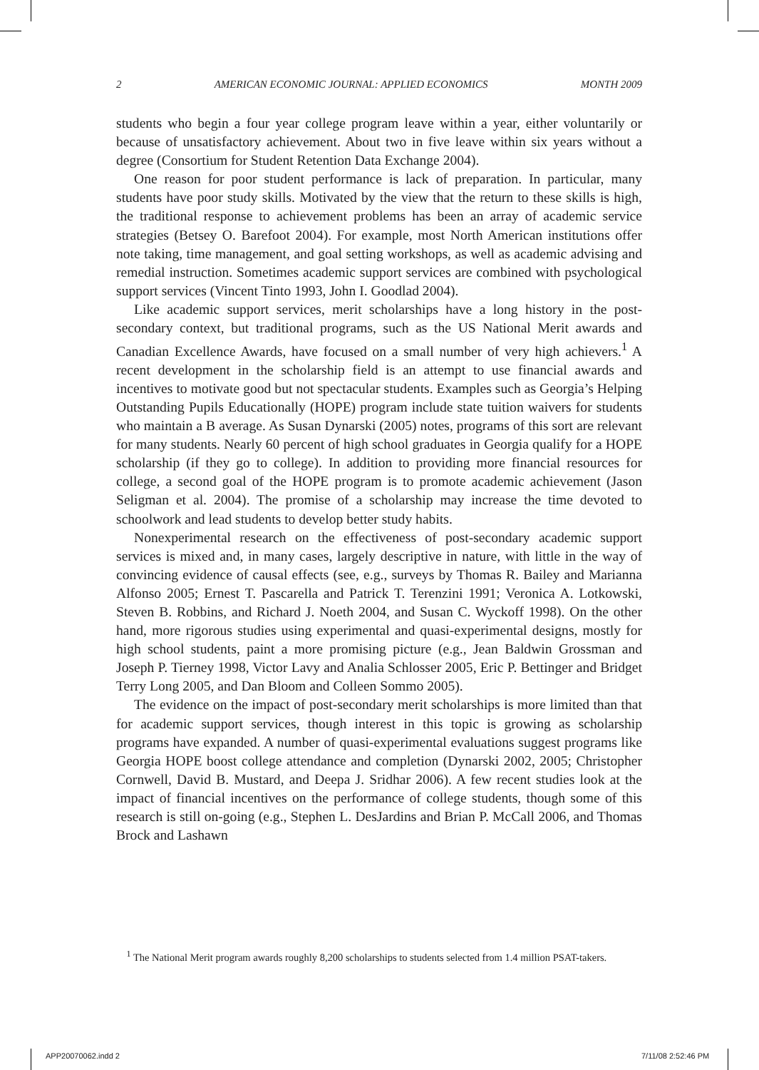2 AMERICAN ECONOMIC JOURNAL: APPLIED ECONOMICS MONTH 2009
students who begin a four year college program leave within a year, either voluntarily or because of unsatisfactory achievement. About two in five leave within six years without a degree (Consortium for Student Retention Data Exchange 2004).
One reason for poor student performance is lack of preparation. In particular, many students have poor study skills. Motivated by the view that the return to these skills is high, the traditional response to achievement problems has been an array of academic service strategies (Betsey O. Barefoot 2004). For example, most North American institutions offer note taking, time management, and goal setting workshops, as well as academic advising and remedial instruction. Sometimes academic support services are combined with psychological support services (Vincent Tinto 1993, John I. Goodlad 2004).
Like academic support services, merit scholarships have a long history in the post-secondary context, but traditional programs, such as the US National Merit awards and Canadian Excellence Awards, have focused on a small number of very high achievers.<sup>1</sup> A recent development in the scholarship field is an attempt to use financial awards and incentives to motivate good but not spectacular students. Examples such as Georgia’s Helping Outstanding Pupils Educationally (HOPE) program include state tuition waivers for students who maintain a B average. As Susan Dynarski (2005) notes, programs of this sort are relevant for many students. Nearly 60 percent of high school graduates in Georgia qualify for a HOPE scholarship (if they go to college). In addition to providing more financial resources for college, a second goal of the HOPE program is to promote academic achievement (Jason Seligman et al. 2004). The promise of a scholarship may increase the time devoted to schoolwork and lead students to develop better study habits.
Nonexperimental research on the effectiveness of post-secondary academic support services is mixed and, in many cases, largely descriptive in nature, with little in the way of convincing evidence of causal effects (see, e.g., surveys by Thomas R. Bailey and Marianna Alfonso 2005; Ernest T. Pascarella and Patrick T. Terenzini 1991; Veronica A. Lotkowski, Steven B. Robbins, and Richard J. Noeth 2004, and Susan C. Wyckoff 1998). On the other hand, more rigorous studies using experimental and quasi-experimental designs, mostly for high school students, paint a more promising picture (e.g., Jean Baldwin Grossman and Joseph P. Tierney 1998, Victor Lavy and Analia Schlosser 2005, Eric P. Bettinger and Bridget Terry Long 2005, and Dan Bloom and Colleen Sommo 2005).
The evidence on the impact of post-secondary merit scholarships is more limited than that for academic support services, though interest in this topic is growing as scholarship programs have expanded. A number of quasi-experimental evaluations suggest programs like Georgia HOPE boost college attendance and completion (Dynarski 2002, 2005; Christopher Cornwell, David B. Mustard, and Deepa J. Sridhar 2006). A few recent studies look at the impact of financial incentives on the performance of college students, though some of this research is still on-going (e.g., Stephen L. DesJardins and Brian P. McCall 2006, and Thomas Brock and Lashawn
<sup>1</sup> The National Merit program awards roughly 8,200 scholarships to students selected from 1.4 million PSAT-takers.
APP20070062.indd 2 7/11/08 2:52:46 PM